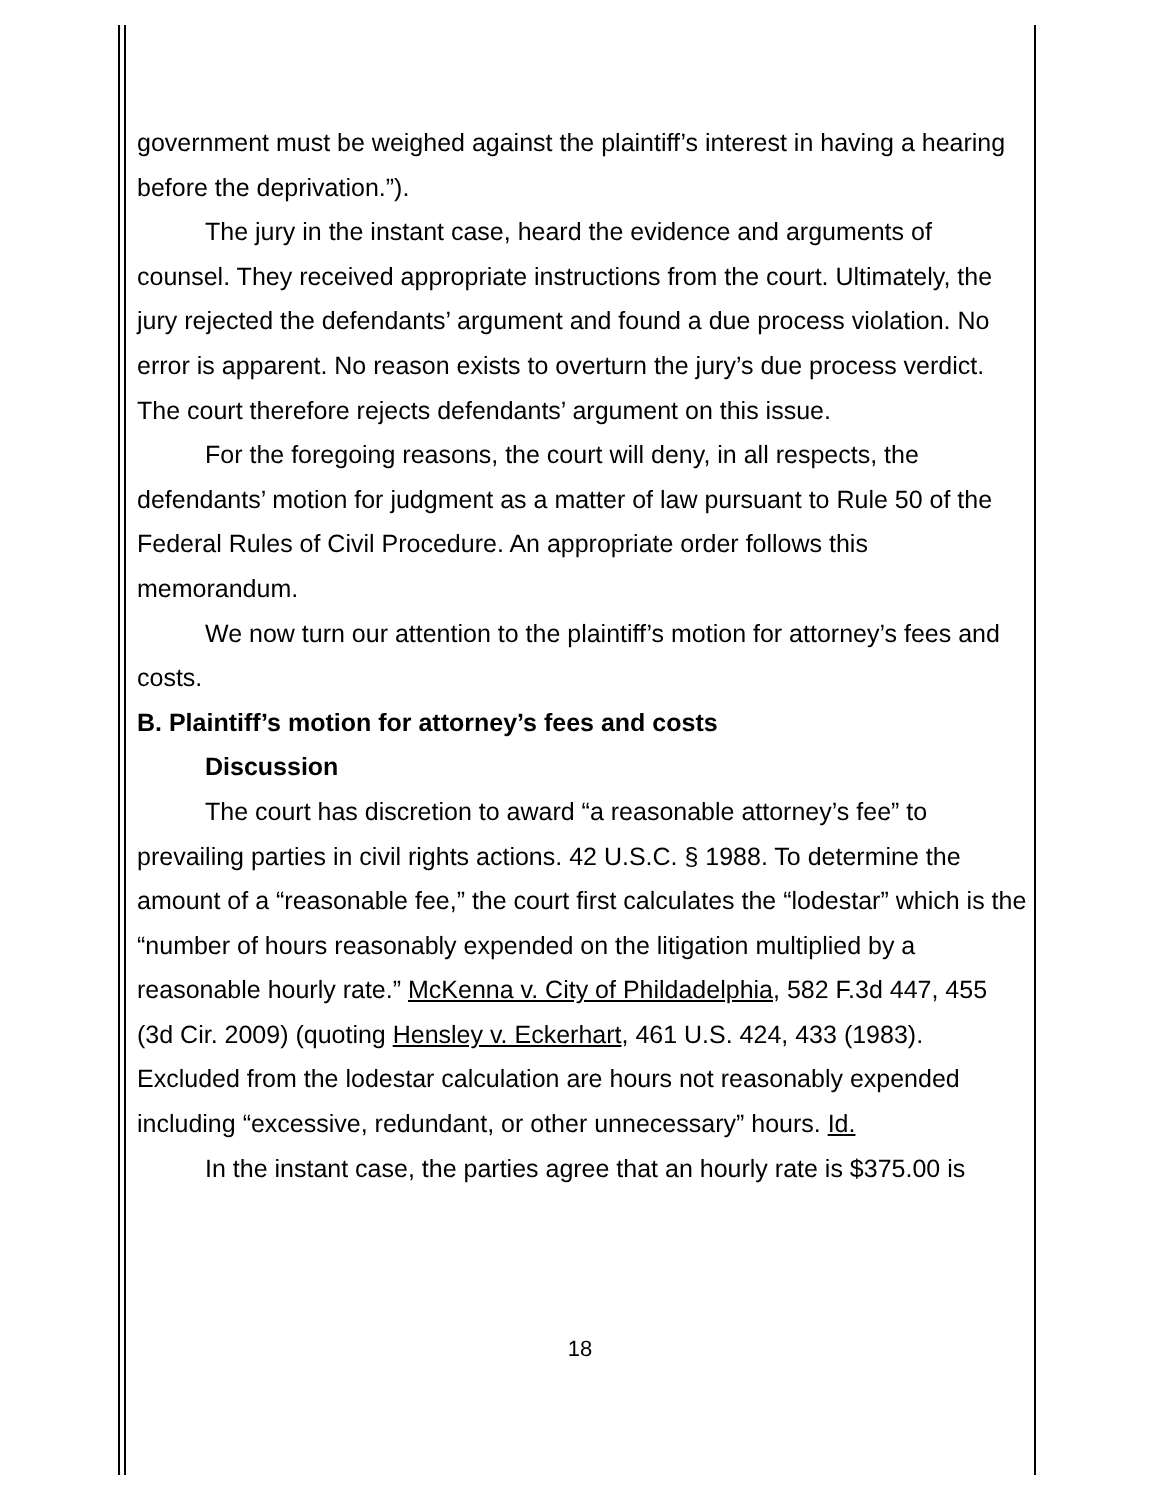government must be weighed against the plaintiff’s interest in having a hearing before the deprivation.”).
The jury in the instant case, heard the evidence and arguments of counsel. They received appropriate instructions from the court. Ultimately, the jury rejected the defendants’ argument and found a due process violation. No error is apparent. No reason exists to overturn the jury’s due process verdict. The court therefore rejects defendants’ argument on this issue.
For the foregoing reasons, the court will deny, in all respects, the defendants’ motion for judgment as a matter of law pursuant to Rule 50 of the Federal Rules of Civil Procedure. An appropriate order follows this memorandum.
We now turn our attention to the plaintiff’s motion for attorney’s fees and costs.
B. Plaintiff’s motion for attorney’s fees and costs
Discussion
The court has discretion to award “a reasonable attorney’s fee” to prevailing parties in civil rights actions. 42 U.S.C. § 1988. To determine the amount of a “reasonable fee,” the court first calculates the “lodestar” which is the “number of hours reasonably expended on the litigation multiplied by a reasonable hourly rate.” McKenna v. City of Phildadelphia, 582 F.3d 447, 455 (3d Cir. 2009) (quoting Hensley v. Eckerhart, 461 U.S. 424, 433 (1983). Excluded from the lodestar calculation are hours not reasonably expended including “excessive, redundant, or other unnecessary” hours. Id.
In the instant case, the parties agree that an hourly rate is $375.00 is
18